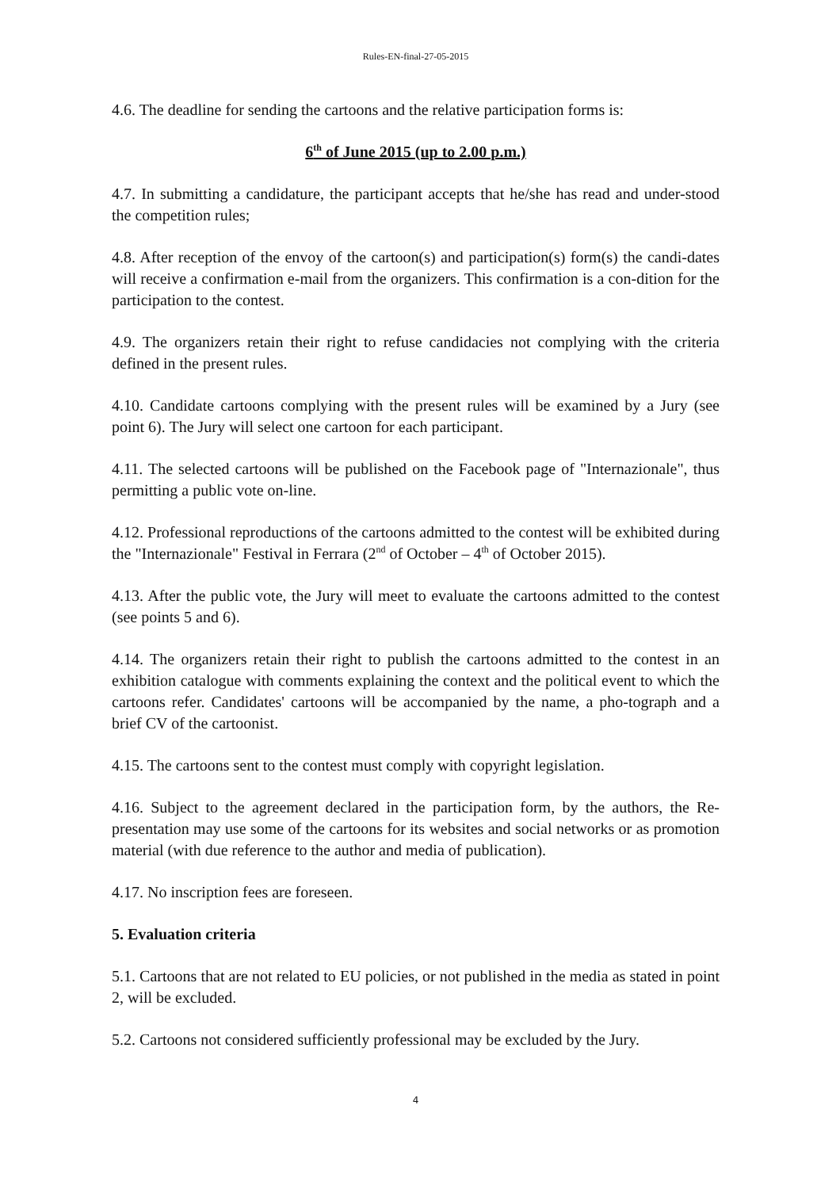Rules-EN-final-27-05-2015
4.6. The deadline for sending the cartoons and the relative participation forms is:
6<sup>th</sup> of June 2015 (up to 2.00 p.m.)
4.7. In submitting a candidature, the participant accepts that he/she has read and under-stood the competition rules;
4.8. After reception of the envoy of the cartoon(s) and participation(s) form(s) the candi-dates will receive a confirmation e-mail from the organizers. This confirmation is a con-dition for the participation to the contest.
4.9. The organizers retain their right to refuse candidacies not complying with the criteria defined in the present rules.
4.10. Candidate cartoons complying with the present rules will be examined by a Jury (see point 6). The Jury will select one cartoon for each participant.
4.11. The selected cartoons will be published on the Facebook page of "Internazionale", thus permitting a public vote on-line.
4.12. Professional reproductions of the cartoons admitted to the contest will be exhibited during the "Internazionale" Festival in Ferrara (2<sup>nd</sup> of October – 4<sup>th</sup> of October 2015).
4.13. After the public vote, the Jury will meet to evaluate the cartoons admitted to the contest (see points 5 and 6).
4.14. The organizers retain their right to publish the cartoons admitted to the contest in an exhibition catalogue with comments explaining the context and the political event to which the cartoons refer. Candidates' cartoons will be accompanied by the name, a pho-tograph and a brief CV of the cartoonist.
4.15. The cartoons sent to the contest must comply with copyright legislation.
4.16. Subject to the agreement declared in the participation form, by the authors, the Re-presentation may use some of the cartoons for its websites and social networks or as promotion material (with due reference to the author and media of publication).
4.17. No inscription fees are foreseen.
5. Evaluation criteria
5.1. Cartoons that are not related to EU policies, or not published in the media as stated in point 2, will be excluded.
5.2. Cartoons not considered sufficiently professional may be excluded by the Jury.
4